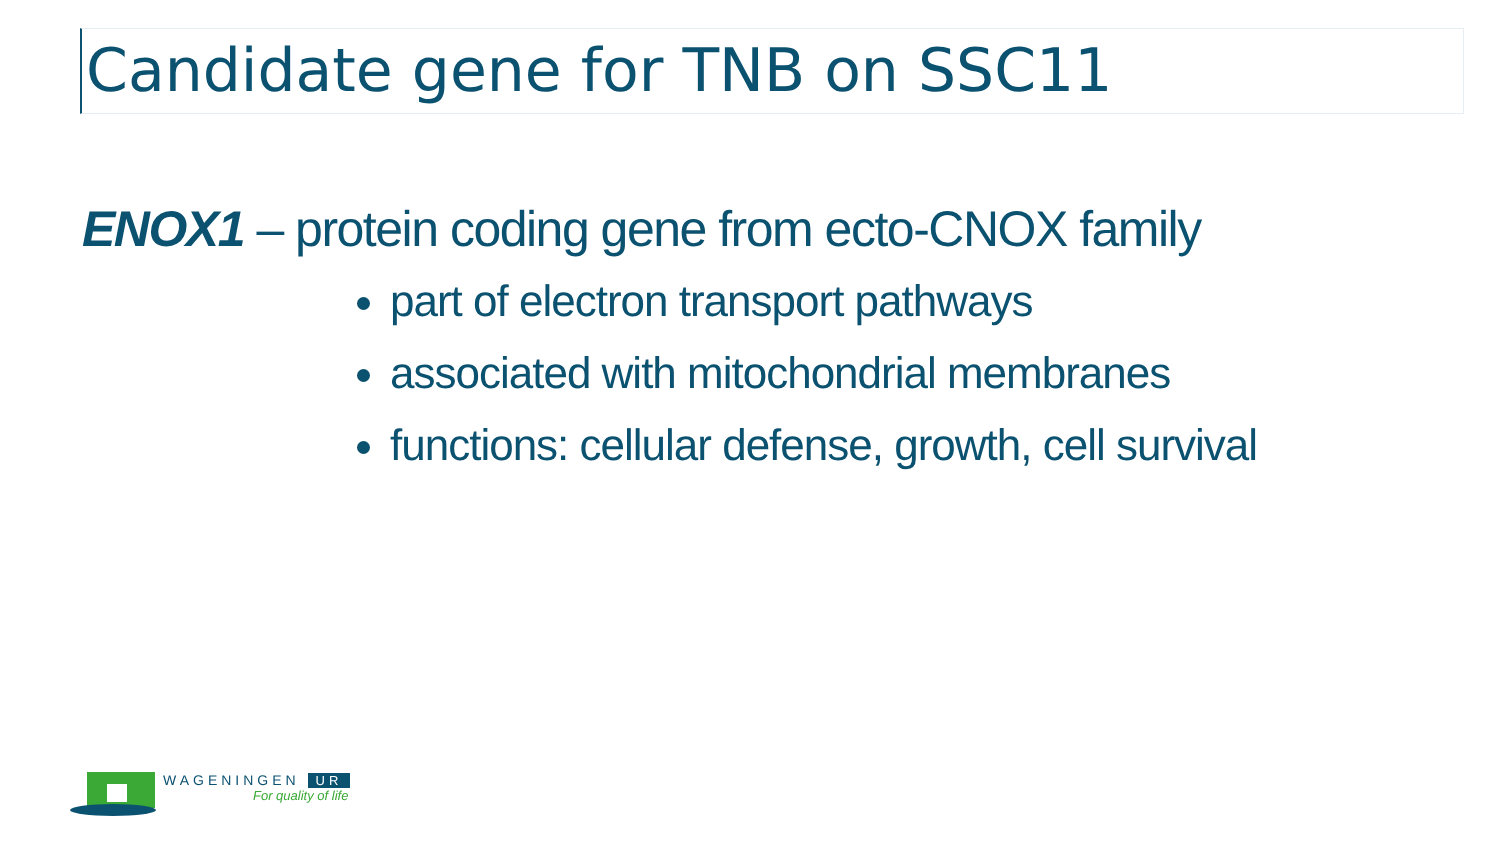Candidate gene for TNB on SSC11
ENOX1 – protein coding gene from ecto-CNOX family
part of electron transport pathways
associated with mitochondrial membranes
functions: cellular defense, growth, cell survival
WAGENINGEN UR
For quality of life